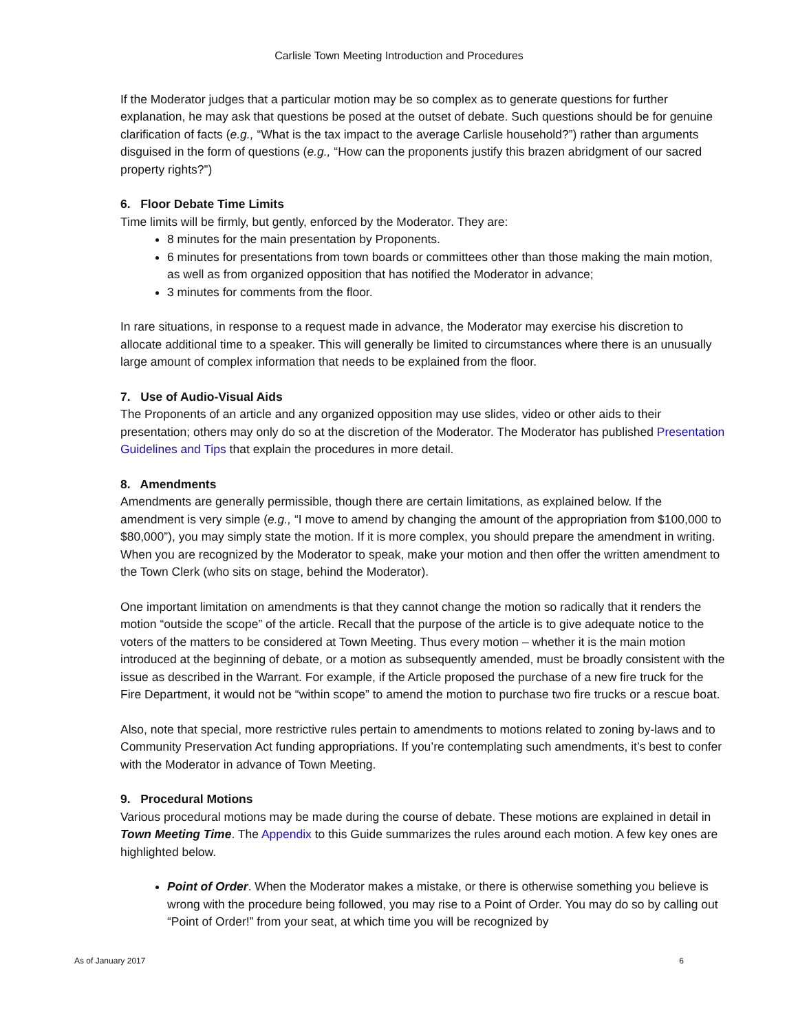Carlisle Town Meeting Introduction and Procedures
If the Moderator judges that a particular motion may be so complex as to generate questions for further explanation, he may ask that questions be posed at the outset of debate. Such questions should be for genuine clarification of facts (e.g., “What is the tax impact to the average Carlisle household?”) rather than arguments disguised in the form of questions (e.g., “How can the proponents justify this brazen abridgment of our sacred property rights?”)
6. Floor Debate Time Limits
Time limits will be firmly, but gently, enforced by the Moderator. They are:
8 minutes for the main presentation by Proponents.
6 minutes for presentations from town boards or committees other than those making the main motion, as well as from organized opposition that has notified the Moderator in advance;
3 minutes for comments from the floor.
In rare situations, in response to a request made in advance, the Moderator may exercise his discretion to allocate additional time to a speaker. This will generally be limited to circumstances where there is an unusually large amount of complex information that needs to be explained from the floor.
7. Use of Audio-Visual Aids
The Proponents of an article and any organized opposition may use slides, video or other aids to their presentation; others may only do so at the discretion of the Moderator. The Moderator has published Presentation Guidelines and Tips that explain the procedures in more detail.
8. Amendments
Amendments are generally permissible, though there are certain limitations, as explained below. If the amendment is very simple (e.g., “I move to amend by changing the amount of the appropriation from $100,000 to $80,000”), you may simply state the motion. If it is more complex, you should prepare the amendment in writing. When you are recognized by the Moderator to speak, make your motion and then offer the written amendment to the Town Clerk (who sits on stage, behind the Moderator).
One important limitation on amendments is that they cannot change the motion so radically that it renders the motion “outside the scope” of the article. Recall that the purpose of the article is to give adequate notice to the voters of the matters to be considered at Town Meeting. Thus every motion – whether it is the main motion introduced at the beginning of debate, or a motion as subsequently amended, must be broadly consistent with the issue as described in the Warrant. For example, if the Article proposed the purchase of a new fire truck for the Fire Department, it would not be “within scope” to amend the motion to purchase two fire trucks or a rescue boat.
Also, note that special, more restrictive rules pertain to amendments to motions related to zoning by-laws and to Community Preservation Act funding appropriations. If you’re contemplating such amendments, it’s best to confer with the Moderator in advance of Town Meeting.
9. Procedural Motions
Various procedural motions may be made during the course of debate. These motions are explained in detail in Town Meeting Time. The Appendix to this Guide summarizes the rules around each motion. A few key ones are highlighted below.
Point of Order. When the Moderator makes a mistake, or there is otherwise something you believe is wrong with the procedure being followed, you may rise to a Point of Order. You may do so by calling out “Point of Order!” from your seat, at which time you will be recognized by
As of January 2017 6